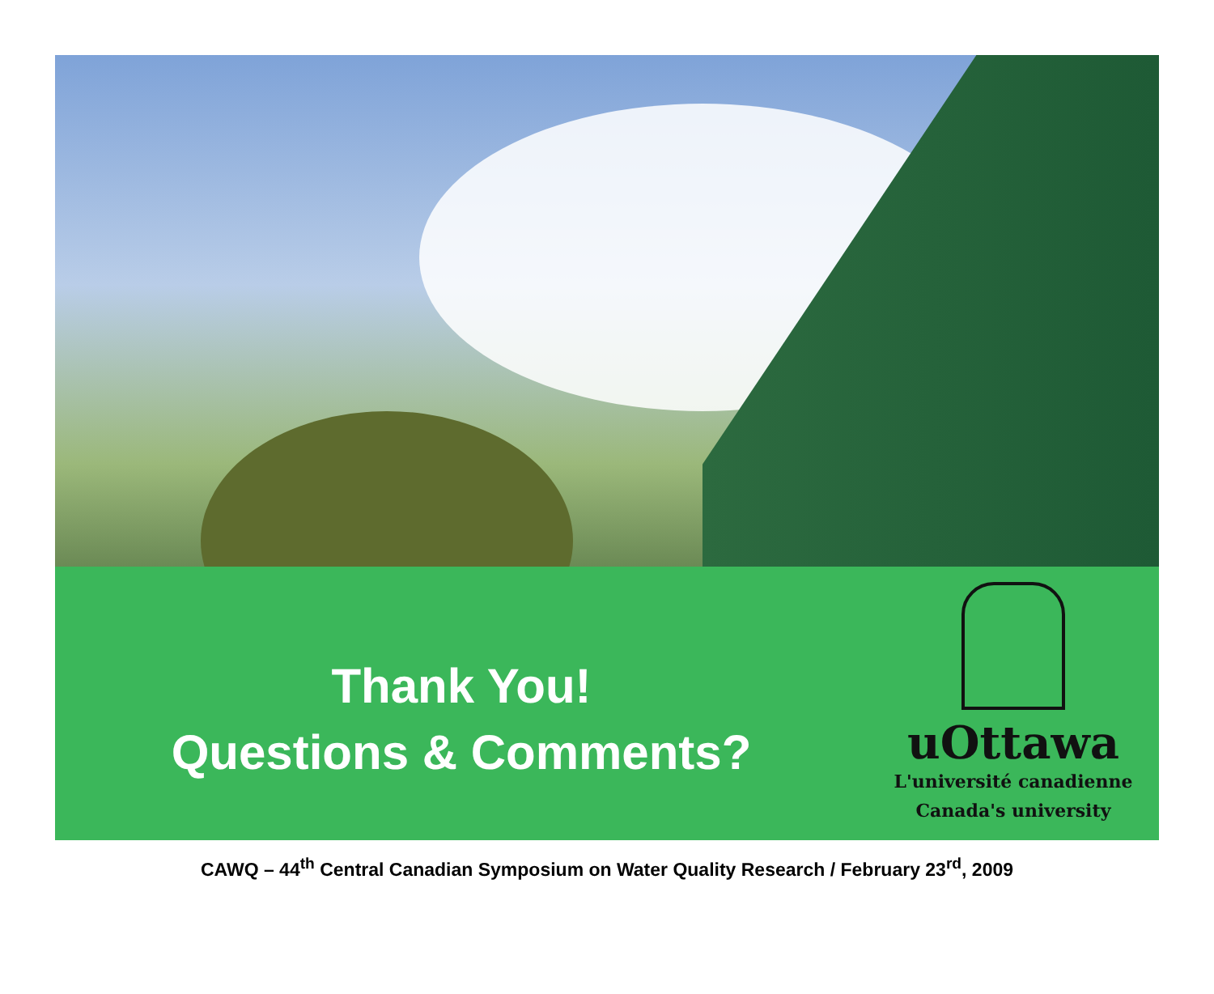Thank You!
Questions & Comments?
uOttawa
L'université canadienne
Canada's university
CAWQ – 44<sup>th</sup> Central Canadian Symposium on Water Quality Research / February 23<sup>rd</sup>, 2009